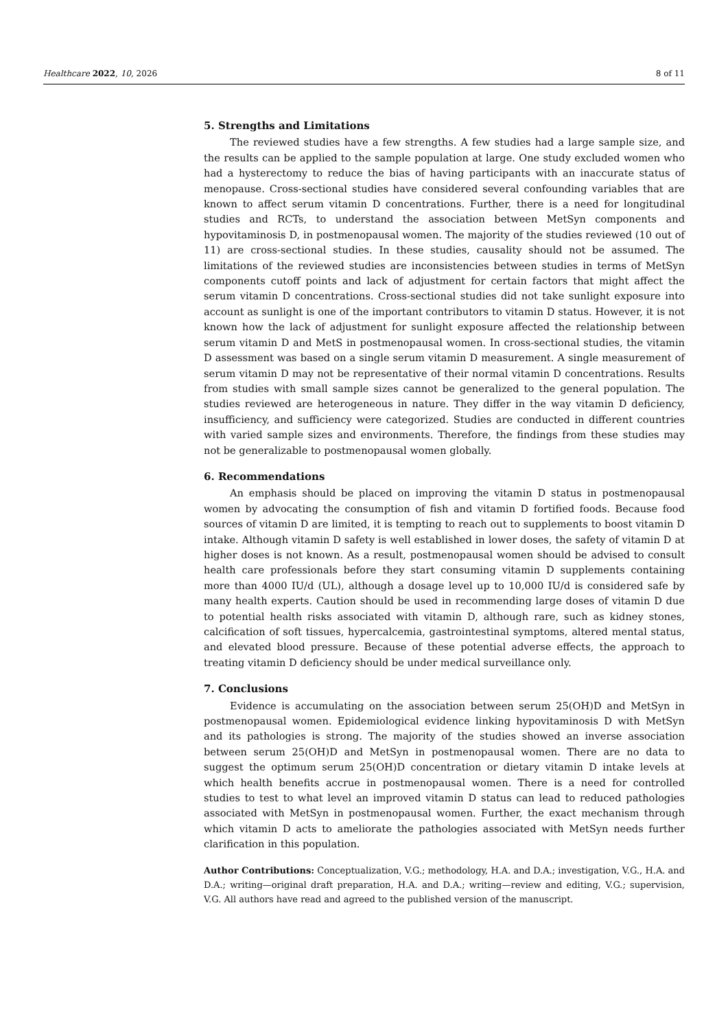Healthcare 2022, 10, 2026 8 of 11
5. Strengths and Limitations
The reviewed studies have a few strengths. A few studies had a large sample size, and the results can be applied to the sample population at large. One study excluded women who had a hysterectomy to reduce the bias of having participants with an inaccurate status of menopause. Cross-sectional studies have considered several confounding variables that are known to affect serum vitamin D concentrations. Further, there is a need for longitudinal studies and RCTs, to understand the association between MetSyn components and hypovitaminosis D, in postmenopausal women. The majority of the studies reviewed (10 out of 11) are cross-sectional studies. In these studies, causality should not be assumed. The limitations of the reviewed studies are inconsistencies between studies in terms of MetSyn components cutoff points and lack of adjustment for certain factors that might affect the serum vitamin D concentrations. Cross-sectional studies did not take sunlight exposure into account as sunlight is one of the important contributors to vitamin D status. However, it is not known how the lack of adjustment for sunlight exposure affected the relationship between serum vitamin D and MetS in postmenopausal women. In cross-sectional studies, the vitamin D assessment was based on a single serum vitamin D measurement. A single measurement of serum vitamin D may not be representative of their normal vitamin D concentrations. Results from studies with small sample sizes cannot be generalized to the general population. The studies reviewed are heterogeneous in nature. They differ in the way vitamin D deficiency, insufficiency, and sufficiency were categorized. Studies are conducted in different countries with varied sample sizes and environments. Therefore, the findings from these studies may not be generalizable to postmenopausal women globally.
6. Recommendations
An emphasis should be placed on improving the vitamin D status in postmenopausal women by advocating the consumption of fish and vitamin D fortified foods. Because food sources of vitamin D are limited, it is tempting to reach out to supplements to boost vitamin D intake. Although vitamin D safety is well established in lower doses, the safety of vitamin D at higher doses is not known. As a result, postmenopausal women should be advised to consult health care professionals before they start consuming vitamin D supplements containing more than 4000 IU/d (UL), although a dosage level up to 10,000 IU/d is considered safe by many health experts. Caution should be used in recommending large doses of vitamin D due to potential health risks associated with vitamin D, although rare, such as kidney stones, calcification of soft tissues, hypercalcemia, gastrointestinal symptoms, altered mental status, and elevated blood pressure. Because of these potential adverse effects, the approach to treating vitamin D deficiency should be under medical surveillance only.
7. Conclusions
Evidence is accumulating on the association between serum 25(OH)D and MetSyn in postmenopausal women. Epidemiological evidence linking hypovitaminosis D with MetSyn and its pathologies is strong. The majority of the studies showed an inverse association between serum 25(OH)D and MetSyn in postmenopausal women. There are no data to suggest the optimum serum 25(OH)D concentration or dietary vitamin D intake levels at which health benefits accrue in postmenopausal women. There is a need for controlled studies to test to what level an improved vitamin D status can lead to reduced pathologies associated with MetSyn in postmenopausal women. Further, the exact mechanism through which vitamin D acts to ameliorate the pathologies associated with MetSyn needs further clarification in this population.
Author Contributions: Conceptualization, V.G.; methodology, H.A. and D.A.; investigation, V.G., H.A. and D.A.; writing—original draft preparation, H.A. and D.A.; writing—review and editing, V.G.; supervision, V.G. All authors have read and agreed to the published version of the manuscript.